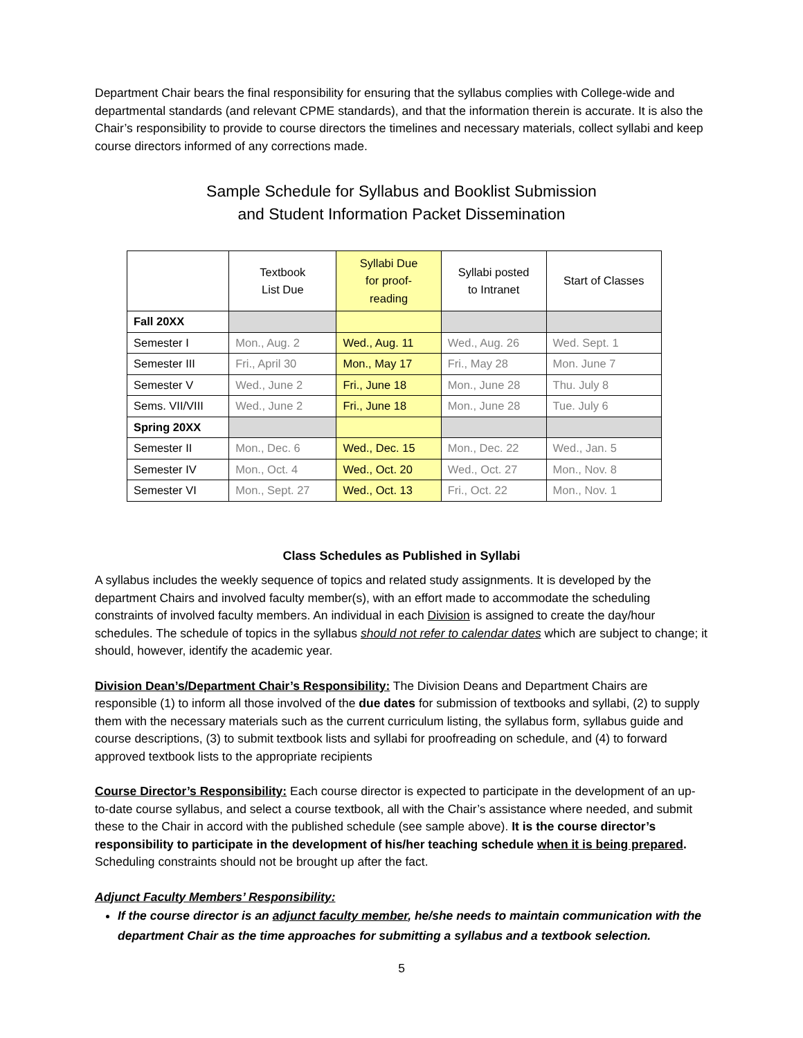Department Chair bears the final responsibility for ensuring that the syllabus complies with College-wide and departmental standards (and relevant CPME standards), and that the information therein is accurate. It is also the Chair’s responsibility to provide to course directors the timelines and necessary materials, collect syllabi and keep course directors informed of any corrections made.
Sample Schedule for Syllabus and Booklist Submission
and Student Information Packet Dissemination
| | Textbook List Due | Syllabi Due for proof- reading | Syllabi posted to Intranet | Start of Classes |
| --- | --- | --- | --- | --- |
| Fall 20XX | | | | |
| Semester I | Mon., Aug. 2 | Wed., Aug. 11 | Wed., Aug. 26 | Wed. Sept. 1 |
| Semester III | Fri., April 30 | Mon., May 17 | Fri., May 28 | Mon. June 7 |
| Semester V | Wed., June 2 | Fri., June 18 | Mon., June 28 | Thu. July 8 |
| Sems. VII/VIII | Wed., June 2 | Fri., June 18 | Mon., June 28 | Tue. July 6 |
| Spring 20XX | | | | |
| Semester II | Mon., Dec. 6 | Wed., Dec. 15 | Mon., Dec. 22 | Wed., Jan. 5 |
| Semester IV | Mon., Oct. 4 | Wed., Oct. 20 | Wed., Oct. 27 | Mon., Nov. 8 |
| Semester VI | Mon., Sept. 27 | Wed., Oct. 13 | Fri., Oct. 22 | Mon., Nov. 1 |
Class Schedules as Published in Syllabi
A syllabus includes the weekly sequence of topics and related study assignments. It is developed by the department Chairs and involved faculty member(s), with an effort made to accommodate the scheduling constraints of involved faculty members. An individual in each Division is assigned to create the day/hour schedules. The schedule of topics in the syllabus should not refer to calendar dates which are subject to change; it should, however, identify the academic year.
Division Dean’s/Department Chair’s Responsibility: The Division Deans and Department Chairs are responsible (1) to inform all those involved of the due dates for submission of textbooks and syllabi, (2) to supply them with the necessary materials such as the current curriculum listing, the syllabus form, syllabus guide and course descriptions, (3) to submit textbook lists and syllabi for proofreading on schedule, and (4) to forward approved textbook lists to the appropriate recipients
Course Director’s Responsibility: Each course director is expected to participate in the development of an up-to-date course syllabus, and select a course textbook, all with the Chair’s assistance where needed, and submit these to the Chair in accord with the published schedule (see sample above). It is the course director’s responsibility to participate in the development of his/her teaching schedule when it is being prepared. Scheduling constraints should not be brought up after the fact.
Adjunct Faculty Members’ Responsibility:
If the course director is an adjunct faculty member, he/she needs to maintain communication with the department Chair as the time approaches for submitting a syllabus and a textbook selection.
5